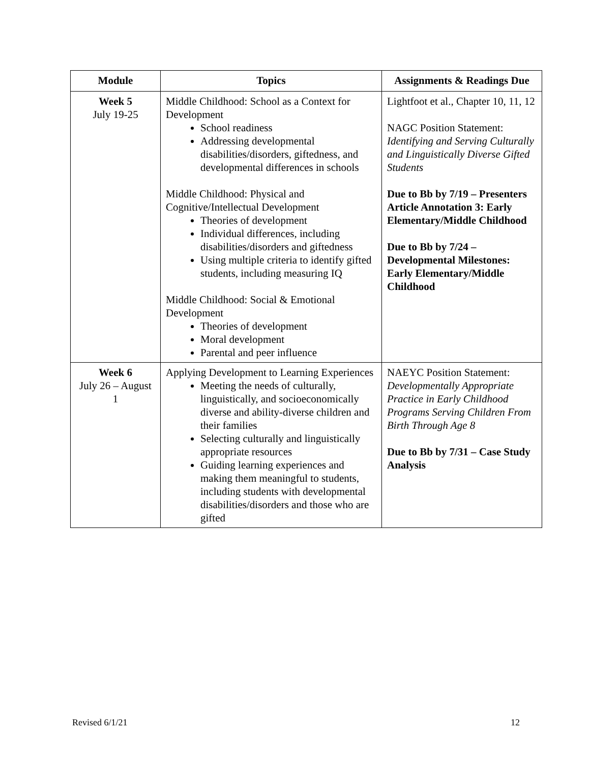| Module | Topics | Assignments & Readings Due |
| --- | --- | --- |
| Week 5 July 19-25 | Middle Childhood: School as a Context for Development School readiness Addressing developmental disabilities/disorders, giftedness, and developmental differences in schools Middle Childhood: Physical and Cognitive/Intellectual Development Theories of development Individual differences, including disabilities/disorders and giftedness Using multiple criteria to identify gifted students, including measuring IQ Middle Childhood: Social & Emotional Development Theories of development Moral development Parental and peer influence | Lightfoot et al., Chapter 10, 11, 12 NAGC Position Statement: Identifying and Serving Culturally and Linguistically Diverse Gifted Students Due to Bb by 7/19 – Presenters Article Annotation 3: Early Elementary/Middle Childhood Due to Bb by 7/24 – Developmental Milestones: Early Elementary/Middle Childhood |
| Week 6 July 26 – August 1 | Applying Development to Learning Experiences Meeting the needs of culturally, linguistically, and socioeconomically diverse and ability-diverse children and their families Selecting culturally and linguistically appropriate resources Guiding learning experiences and making them meaningful to students, including students with developmental disabilities/disorders and those who are gifted | NAEYC Position Statement: Developmentally Appropriate Practice in Early Childhood Programs Serving Children From Birth Through Age 8 Due to Bb by 7/31 – Case Study Analysis |
Revised 6/1/21 12